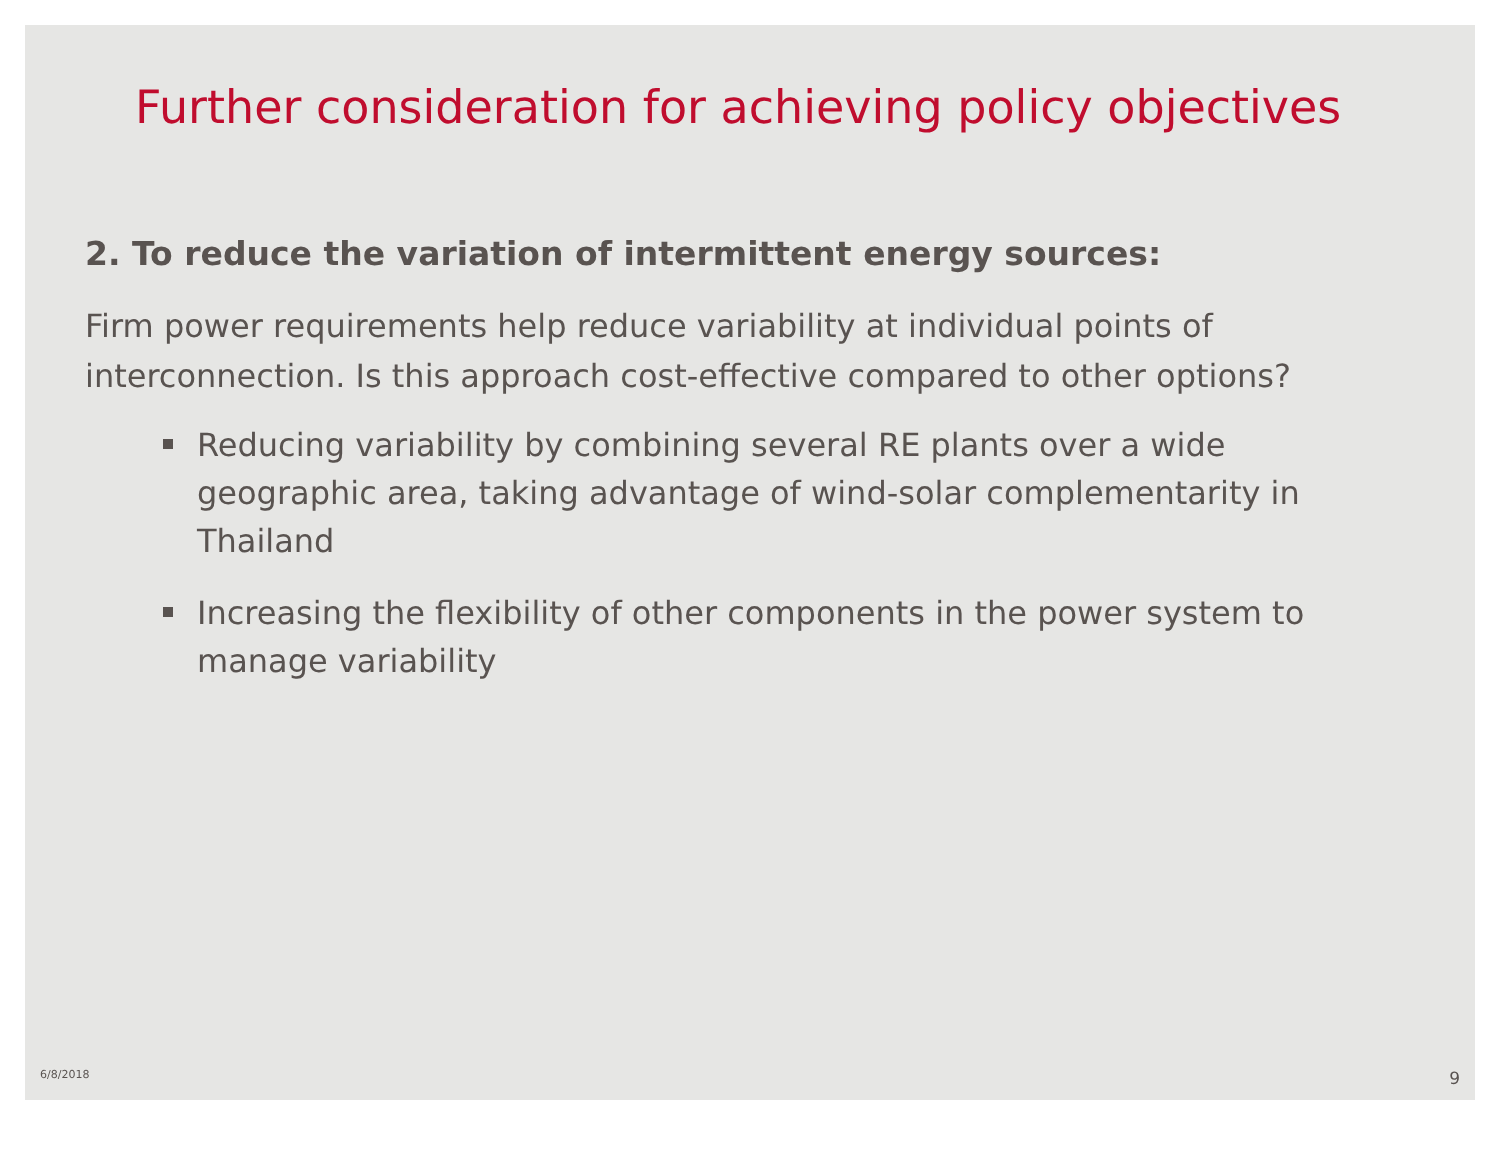Further consideration for achieving policy objectives
2. To reduce the variation of intermittent energy sources:
Firm power requirements help reduce variability at individual points of interconnection. Is this approach cost-effective compared to other options?
Reducing variability by combining several RE plants over a wide geographic area, taking advantage of wind-solar complementarity in Thailand
Increasing the flexibility of other components in the power system to manage variability
6/8/2018 9